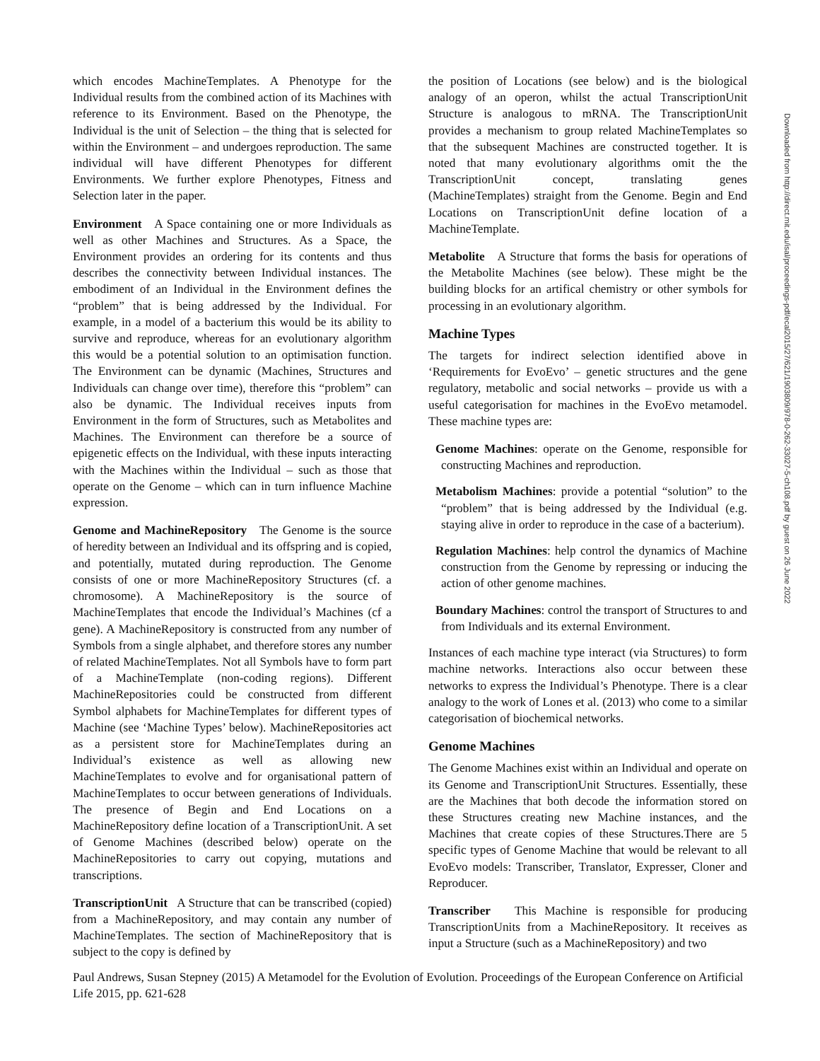which encodes MachineTemplates. A Phenotype for the Individual results from the combined action of its Machines with reference to its Environment. Based on the Phenotype, the Individual is the unit of Selection – the thing that is selected for within the Environment – and undergoes reproduction. The same individual will have different Phenotypes for different Environments. We further explore Phenotypes, Fitness and Selection later in the paper.
Environment A Space containing one or more Individuals as well as other Machines and Structures. As a Space, the Environment provides an ordering for its contents and thus describes the connectivity between Individual instances. The embodiment of an Individual in the Environment defines the “problem” that is being addressed by the Individual. For example, in a model of a bacterium this would be its ability to survive and reproduce, whereas for an evolutionary algorithm this would be a potential solution to an optimisation function. The Environment can be dynamic (Machines, Structures and Individuals can change over time), therefore this “problem” can also be dynamic. The Individual receives inputs from Environment in the form of Structures, such as Metabolites and Machines. The Environment can therefore be a source of epigenetic effects on the Individual, with these inputs interacting with the Machines within the Individual – such as those that operate on the Genome – which can in turn influence Machine expression.
Genome and MachineRepository The Genome is the source of heredity between an Individual and its offspring and is copied, and potentially, mutated during reproduction. The Genome consists of one or more MachineRepository Structures (cf. a chromosome). A MachineRepository is the source of MachineTemplates that encode the Individual’s Machines (cf a gene). A MachineRepository is constructed from any number of Symbols from a single alphabet, and therefore stores any number of related MachineTemplates. Not all Symbols have to form part of a MachineTemplate (non-coding regions). Different MachineRepositories could be constructed from different Symbol alphabets for MachineTemplates for different types of Machine (see ‘Machine Types’ below). MachineRepositories act as a persistent store for MachineTemplates during an Individual’s existence as well as allowing new MachineTemplates to evolve and for organisational pattern of MachineTemplates to occur between generations of Individuals. The presence of Begin and End Locations on a MachineRepository define location of a TranscriptionUnit. A set of Genome Machines (described below) operate on the MachineRepositories to carry out copying, mutations and transcriptions.
TranscriptionUnit A Structure that can be transcribed (copied) from a MachineRepository, and may contain any number of MachineTemplates. The section of MachineRepository that is subject to the copy is defined by
the position of Locations (see below) and is the biological analogy of an operon, whilst the actual TranscriptionUnit Structure is analogous to mRNA. The TranscriptionUnit provides a mechanism to group related MachineTemplates so that the subsequent Machines are constructed together. It is noted that many evolutionary algorithms omit the the TranscriptionUnit concept, translating genes (MachineTemplates) straight from the Genome. Begin and End Locations on TranscriptionUnit define location of a MachineTemplate.
Metabolite A Structure that forms the basis for operations of the Metabolite Machines (see below). These might be the building blocks for an artifical chemistry or other symbols for processing in an evolutionary algorithm.
Machine Types
The targets for indirect selection identified above in ‘Requirements for EvoEvo’ – genetic structures and the gene regulatory, metabolic and social networks – provide us with a useful categorisation for machines in the EvoEvo metamodel. These machine types are:
Genome Machines: operate on the Genome, responsible for constructing Machines and reproduction.
Metabolism Machines: provide a potential “solution” to the “problem” that is being addressed by the Individual (e.g. staying alive in order to reproduce in the case of a bacterium).
Regulation Machines: help control the dynamics of Machine construction from the Genome by repressing or inducing the action of other genome machines.
Boundary Machines: control the transport of Structures to and from Individuals and its external Environment.
Instances of each machine type interact (via Structures) to form machine networks. Interactions also occur between these networks to express the Individual’s Phenotype. There is a clear analogy to the work of Lones et al. (2013) who come to a similar categorisation of biochemical networks.
Genome Machines
The Genome Machines exist within an Individual and operate on its Genome and TranscriptionUnit Structures. Essentially, these are the Machines that both decode the information stored on these Structures creating new Machine instances, and the Machines that create copies of these Structures.There are 5 specific types of Genome Machine that would be relevant to all EvoEvo models: Transcriber, Translator, Expresser, Cloner and Reproducer.
Transcriber This Machine is responsible for producing TranscriptionUnits from a MachineRepository. It receives as input a Structure (such as a MachineRepository) and two
Downloaded from http://direct.mit.edu/isal/proceedings-pdf/ecal2015/27/621/1903809/978-0-262-33027-5-ch108.pdf by guest on 26 June 2022
Paul Andrews, Susan Stepney (2015) A Metamodel for the Evolution of Evolution. Proceedings of the European Conference on Artificial Life 2015, pp. 621-628